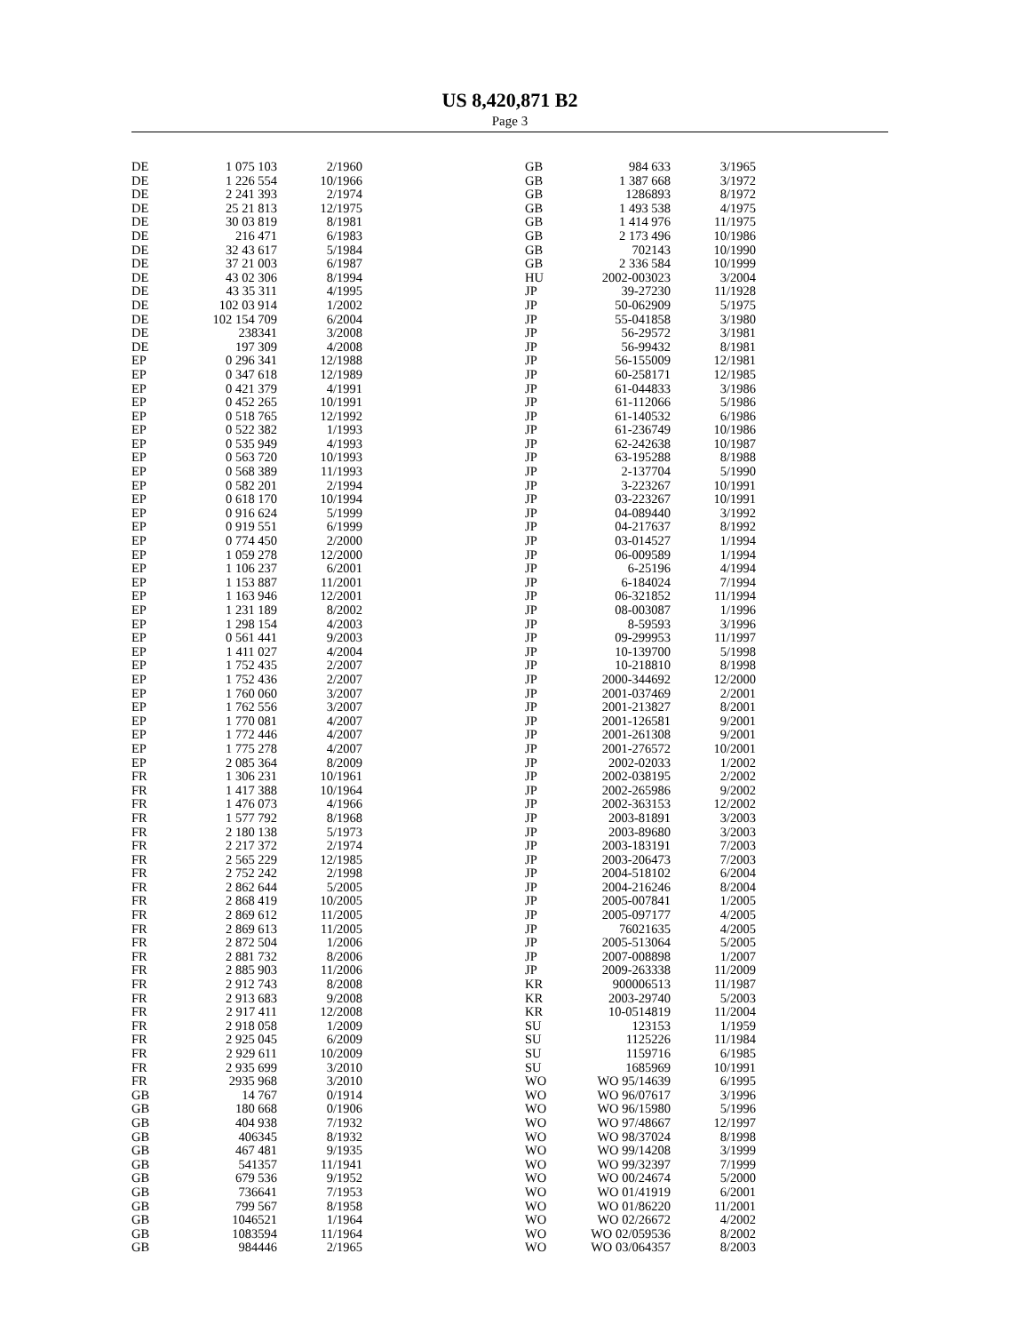US 8,420,871 B2
Page 3
| DE | 1 075 103 | 2/1960 |
| DE | 1 226 554 | 10/1966 |
| DE | 2 241 393 | 2/1974 |
| DE | 25 21 813 | 12/1975 |
| DE | 30 03 819 | 8/1981 |
| DE | 216 471 | 6/1983 |
| DE | 32 43 617 | 5/1984 |
| DE | 37 21 003 | 6/1987 |
| DE | 43 02 306 | 8/1994 |
| DE | 43 35 311 | 4/1995 |
| DE | 102 03 914 | 1/2002 |
| DE | 102 154 709 | 6/2004 |
| DE | 238341 | 3/2008 |
| DE | 197 309 | 4/2008 |
| EP | 0 296 341 | 12/1988 |
| EP | 0 347 618 | 12/1989 |
| EP | 0 421 379 | 4/1991 |
| EP | 0 452 265 | 10/1991 |
| EP | 0 518 765 | 12/1992 |
| EP | 0 522 382 | 1/1993 |
| EP | 0 535 949 | 4/1993 |
| EP | 0 563 720 | 10/1993 |
| EP | 0 568 389 | 11/1993 |
| EP | 0 582 201 | 2/1994 |
| EP | 0 618 170 | 10/1994 |
| EP | 0 916 624 | 5/1999 |
| EP | 0 919 551 | 6/1999 |
| EP | 0 774 450 | 2/2000 |
| EP | 1 059 278 | 12/2000 |
| EP | 1 106 237 | 6/2001 |
| EP | 1 153 887 | 11/2001 |
| EP | 1 163 946 | 12/2001 |
| EP | 1 231 189 | 8/2002 |
| EP | 1 298 154 | 4/2003 |
| EP | 0 561 441 | 9/2003 |
| EP | 1 411 027 | 4/2004 |
| EP | 1 752 435 | 2/2007 |
| EP | 1 752 436 | 2/2007 |
| EP | 1 760 060 | 3/2007 |
| EP | 1 762 556 | 3/2007 |
| EP | 1 770 081 | 4/2007 |
| EP | 1 772 446 | 4/2007 |
| EP | 1 775 278 | 4/2007 |
| EP | 2 085 364 | 8/2009 |
| FR | 1 306 231 | 10/1961 |
| FR | 1 417 388 | 10/1964 |
| FR | 1 476 073 | 4/1966 |
| FR | 1 577 792 | 8/1968 |
| FR | 2 180 138 | 5/1973 |
| FR | 2 217 372 | 2/1974 |
| FR | 2 565 229 | 12/1985 |
| FR | 2 752 242 | 2/1998 |
| FR | 2 862 644 | 5/2005 |
| FR | 2 868 419 | 10/2005 |
| FR | 2 869 612 | 11/2005 |
| FR | 2 869 613 | 11/2005 |
| FR | 2 872 504 | 1/2006 |
| FR | 2 881 732 | 8/2006 |
| FR | 2 885 903 | 11/2006 |
| FR | 2 912 743 | 8/2008 |
| FR | 2 913 683 | 9/2008 |
| FR | 2 917 411 | 12/2008 |
| FR | 2 918 058 | 1/2009 |
| FR | 2 925 045 | 6/2009 |
| FR | 2 929 611 | 10/2009 |
| FR | 2 935 699 | 3/2010 |
| FR | 2935 968 | 3/2010 |
| GB | 14 767 | 0/1914 |
| GB | 180 668 | 0/1906 |
| GB | 404 938 | 7/1932 |
| GB | 406345 | 8/1932 |
| GB | 467 481 | 9/1935 |
| GB | 541357 | 11/1941 |
| GB | 679 536 | 9/1952 |
| GB | 736641 | 7/1953 |
| GB | 799 567 | 8/1958 |
| GB | 1046521 | 1/1964 |
| GB | 1083594 | 11/1964 |
| GB | 984446 | 2/1965 |
| GB | 984 633 | 3/1965 |
| GB | 1 387 668 | 3/1972 |
| GB | 1286893 | 8/1972 |
| GB | 1 493 538 | 4/1975 |
| GB | 1 414 976 | 11/1975 |
| GB | 2 173 496 | 10/1986 |
| GB | 702143 | 10/1990 |
| GB | 2 336 584 | 10/1999 |
| HU | 2002-003023 | 3/2004 |
| JP | 39-27230 | 11/1928 |
| JP | 50-062909 | 5/1975 |
| JP | 55-041858 | 3/1980 |
| JP | 56-29572 | 3/1981 |
| JP | 56-99432 | 8/1981 |
| JP | 56-155009 | 12/1981 |
| JP | 60-258171 | 12/1985 |
| JP | 61-044833 | 3/1986 |
| JP | 61-112066 | 5/1986 |
| JP | 61-140532 | 6/1986 |
| JP | 61-236749 | 10/1986 |
| JP | 62-242638 | 10/1987 |
| JP | 63-195288 | 8/1988 |
| JP | 2-137704 | 5/1990 |
| JP | 3-223267 | 10/1991 |
| JP | 03-223267 | 10/1991 |
| JP | 04-089440 | 3/1992 |
| JP | 04-217637 | 8/1992 |
| JP | 03-014527 | 1/1994 |
| JP | 06-009589 | 1/1994 |
| JP | 6-25196 | 4/1994 |
| JP | 6-184024 | 7/1994 |
| JP | 06-321852 | 11/1994 |
| JP | 08-003087 | 1/1996 |
| JP | 8-59593 | 3/1996 |
| JP | 09-299953 | 11/1997 |
| JP | 10-139700 | 5/1998 |
| JP | 10-218810 | 8/1998 |
| JP | 2000-344692 | 12/2000 |
| JP | 2001-037469 | 2/2001 |
| JP | 2001-213827 | 8/2001 |
| JP | 2001-126581 | 9/2001 |
| JP | 2001-261308 | 9/2001 |
| JP | 2001-276572 | 10/2001 |
| JP | 2002-02033 | 1/2002 |
| JP | 2002-038195 | 2/2002 |
| JP | 2002-265986 | 9/2002 |
| JP | 2002-363153 | 12/2002 |
| JP | 2003-81891 | 3/2003 |
| JP | 2003-89680 | 3/2003 |
| JP | 2003-183191 | 7/2003 |
| JP | 2003-206473 | 7/2003 |
| JP | 2004-518102 | 6/2004 |
| JP | 2004-216246 | 8/2004 |
| JP | 2005-007841 | 1/2005 |
| JP | 2005-097177 | 4/2005 |
| JP | 76021635 | 4/2005 |
| JP | 2005-513064 | 5/2005 |
| JP | 2007-008898 | 1/2007 |
| JP | 2009-263338 | 11/2009 |
| KR | 900006513 | 11/1987 |
| KR | 2003-29740 | 5/2003 |
| KR | 10-0514819 | 11/2004 |
| SU | 123153 | 1/1959 |
| SU | 1125226 | 11/1984 |
| SU | 1159716 | 6/1985 |
| SU | 1685969 | 10/1991 |
| WO | WO 95/14639 | 6/1995 |
| WO | WO 96/07617 | 3/1996 |
| WO | WO 96/15980 | 5/1996 |
| WO | WO 97/48667 | 12/1997 |
| WO | WO 98/37024 | 8/1998 |
| WO | WO 99/14208 | 3/1999 |
| WO | WO 99/32397 | 7/1999 |
| WO | WO 00/24674 | 5/2000 |
| WO | WO 01/41919 | 6/2001 |
| WO | WO 01/86220 | 11/2001 |
| WO | WO 02/26672 | 4/2002 |
| WO | WO 02/059536 | 8/2002 |
| WO | WO 03/064357 | 8/2003 |